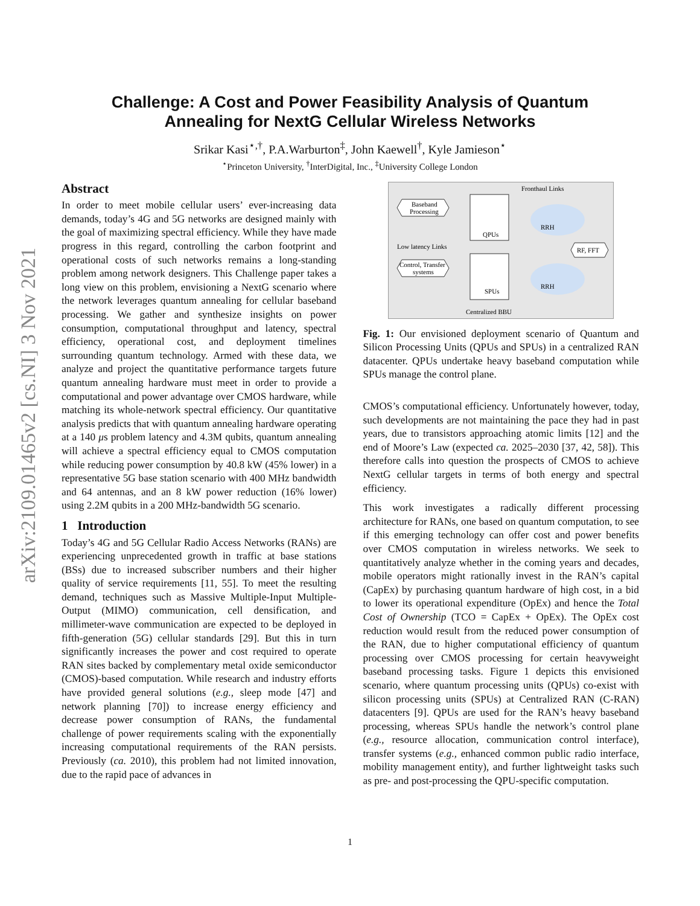arXiv:2109.01465v2 [cs.NI] 3 Nov 2021
Challenge: A Cost and Power Feasibility Analysis of Quantum
Annealing for NextG Cellular Wireless Networks
Srikar Kasi<sup>⋆,†</sup>, P.A.Warburton<sup>‡</sup>, John Kaewell<sup>†</sup>, Kyle Jamieson<sup>⋆</sup>
<sup>⋆</sup>Princeton University, <sup>†</sup>InterDigital, Inc., <sup>‡</sup>University College London
Abstract
In order to meet mobile cellular users’ ever-increasing data demands, today’s 4G and 5G networks are designed mainly with the goal of maximizing spectral efficiency. While they have made progress in this regard, controlling the carbon footprint and operational costs of such networks remains a long-standing problem among network designers. This Challenge paper takes a long view on this problem, envisioning a NextG scenario where the network leverages quantum annealing for cellular baseband processing. We gather and synthesize insights on power consumption, computational throughput and latency, spectral efficiency, operational cost, and deployment timelines surrounding quantum technology. Armed with these data, we analyze and project the quantitative performance targets future quantum annealing hardware must meet in order to provide a computational and power advantage over CMOS hardware, while matching its whole-network spectral efficiency. Our quantitative analysis predicts that with quantum annealing hardware operating at a 140 μs problem latency and 4.3M qubits, quantum annealing will achieve a spectral efficiency equal to CMOS computation while reducing power consumption by 40.8 kW (45% lower) in a representative 5G base station scenario with 400 MHz bandwidth and 64 antennas, and an 8 kW power reduction (16% lower) using 2.2M qubits in a 200 MHz-bandwidth 5G scenario.
1 Introduction
Today’s 4G and 5G Cellular Radio Access Networks (RANs) are experiencing unprecedented growth in traffic at base stations (BSs) due to increased subscriber numbers and their higher quality of service requirements [11, 55]. To meet the resulting demand, techniques such as Massive Multiple-Input Multiple-Output (MIMO) communication, cell densification, and millimeter-wave communication are expected to be deployed in fifth-generation (5G) cellular standards [29]. But this in turn significantly increases the power and cost required to operate RAN sites backed by complementary metal oxide semiconductor (CMOS)-based computation. While research and industry efforts have provided general solutions (e.g., sleep mode [47] and network planning [70]) to increase energy efficiency and decrease power consumption of RANs, the fundamental challenge of power requirements scaling with the exponentially increasing computational requirements of the RAN persists. Previously (ca. 2010), this problem had not limited innovation, due to the rapid pace of advances in
Fronthaul Links
Baseband
Processing
QPUs
SPUs
Low latency Links
Control, Transfer
systems
RRH
RRH
RF, FFT
Centralized BBU
Fig. 1: Our envisioned deployment scenario of Quantum and Silicon Processing Units (QPUs and SPUs) in a centralized RAN datacenter. QPUs undertake heavy baseband computation while SPUs manage the control plane.
CMOS’s computational efficiency. Unfortunately however, today, such developments are not maintaining the pace they had in past years, due to transistors approaching atomic limits [12] and the end of Moore’s Law (expected ca. 2025–2030 [37, 42, 58]). This therefore calls into question the prospects of CMOS to achieve NextG cellular targets in terms of both energy and spectral efficiency.
This work investigates a radically different processing architecture for RANs, one based on quantum computation, to see if this emerging technology can offer cost and power benefits over CMOS computation in wireless networks. We seek to quantitatively analyze whether in the coming years and decades, mobile operators might rationally invest in the RAN’s capital (CapEx) by purchasing quantum hardware of high cost, in a bid to lower its operational expenditure (OpEx) and hence the Total Cost of Ownership (TCO = CapEx + OpEx). The OpEx cost reduction would result from the reduced power consumption of the RAN, due to higher computational efficiency of quantum processing over CMOS processing for certain heavyweight baseband processing tasks. Figure 1 depicts this envisioned scenario, where quantum processing units (QPUs) co-exist with silicon processing units (SPUs) at Centralized RAN (C-RAN) datacenters [9]. QPUs are used for the RAN’s heavy baseband processing, whereas SPUs handle the network’s control plane (e.g., resource allocation, communication control interface), transfer systems (e.g., enhanced common public radio interface, mobility management entity), and further lightweight tasks such as pre- and post-processing the QPU-specific computation.
1